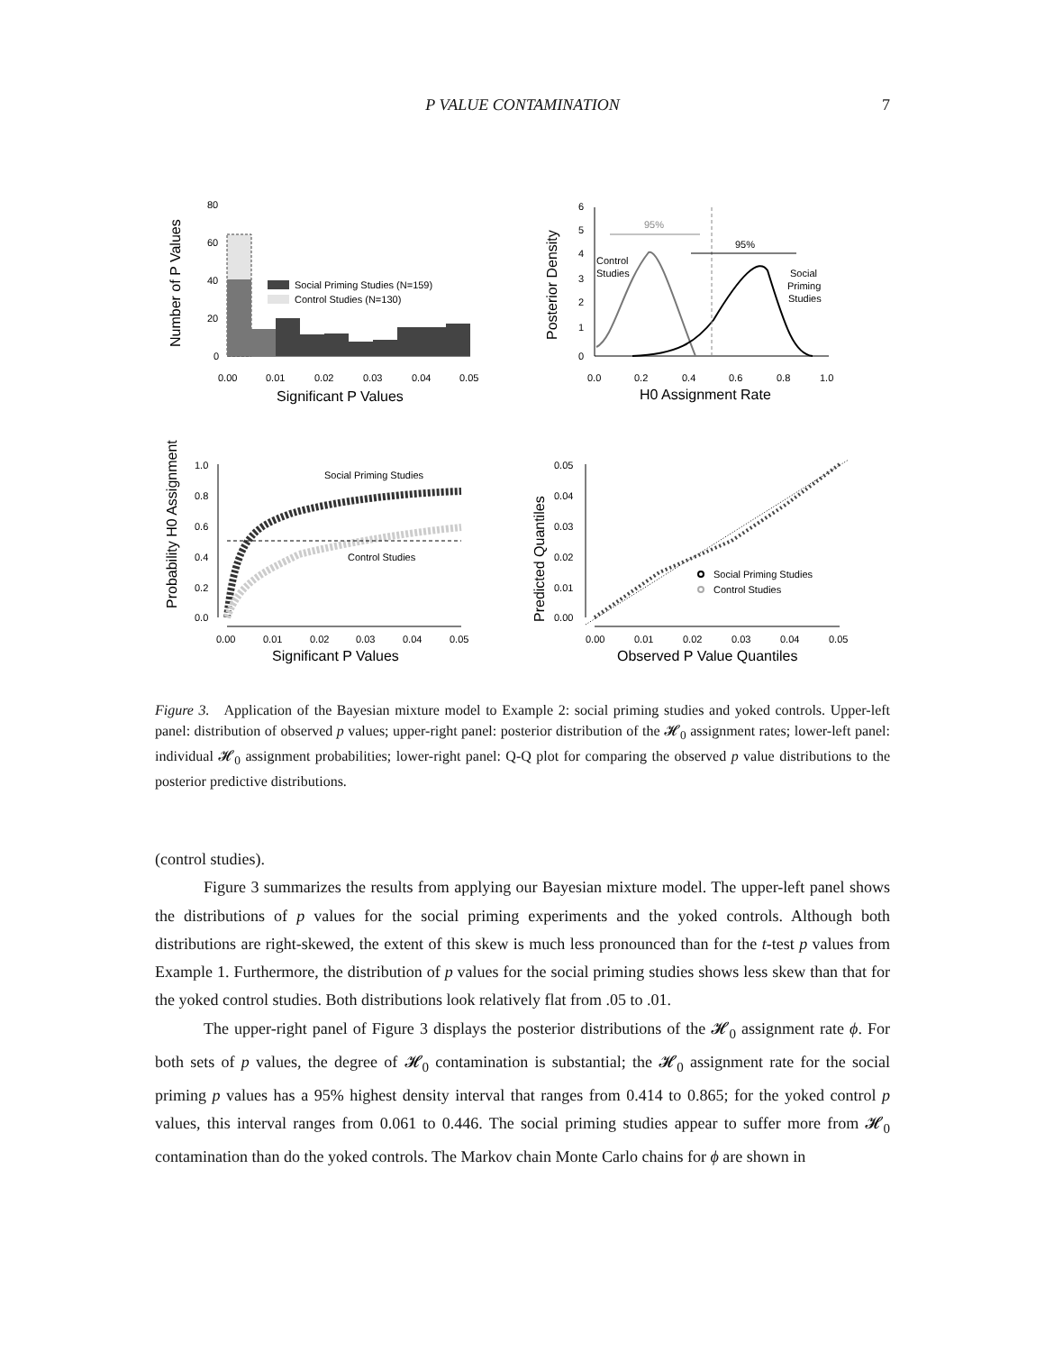P VALUE CONTAMINATION
7
Social Priming Studies (N=159)
Control Studies (N=130)
80
60
40
20
0
0.00
0.01
0.02
0.03
0.04
0.05
Significant P Values
Number of P Values
95%
95%
Control
Studies
Social
Priming
Studies
6
5
4
3
2
1
0
0.0
0.2
0.4
0.6
0.8
1.0
H0 Assignment Rate
Posterior Density
Social Priming Studies
Control Studies
1.0
0.8
0.6
0.4
0.2
0.0
0.00
0.01
0.02
0.03
0.04
0.05
Significant P Values
Probability H0 Assignment
Social Priming Studies
Control Studies
0.05
0.04
0.03
0.02
0.01
0.00
0.00
0.01
0.02
0.03
0.04
0.05
Observed P Value Quantiles
Predicted Quantiles
Figure 3. Application of the Bayesian mixture model to Example 2: social priming studies and yoked controls. Upper-left panel: distribution of observed p values; upper-right panel: posterior distribution of the 𝓗<sub>0</sub> assignment rates; lower-left panel: individual 𝓗<sub>0</sub> assignment probabilities; lower-right panel: Q-Q plot for comparing the observed p value distributions to the posterior predictive distributions.
(control studies).
Figure 3 summarizes the results from applying our Bayesian mixture model. The upper-left panel shows the distributions of p values for the social priming experiments and the yoked controls. Although both distributions are right-skewed, the extent of this skew is much less pronounced than for the t-test p values from Example 1. Furthermore, the distribution of p values for the social priming studies shows less skew than that for the yoked control studies. Both distributions look relatively flat from .05 to .01.
The upper-right panel of Figure 3 displays the posterior distributions of the 𝓗<sub>0</sub> assignment rate ϕ. For both sets of p values, the degree of 𝓗<sub>0</sub> contamination is substantial; the 𝓗<sub>0</sub> assignment rate for the social priming p values has a 95% highest density interval that ranges from 0.414 to 0.865; for the yoked control p values, this interval ranges from 0.061 to 0.446. The social priming studies appear to suffer more from 𝓗<sub>0</sub> contamination than do the yoked controls. The Markov chain Monte Carlo chains for ϕ are shown in